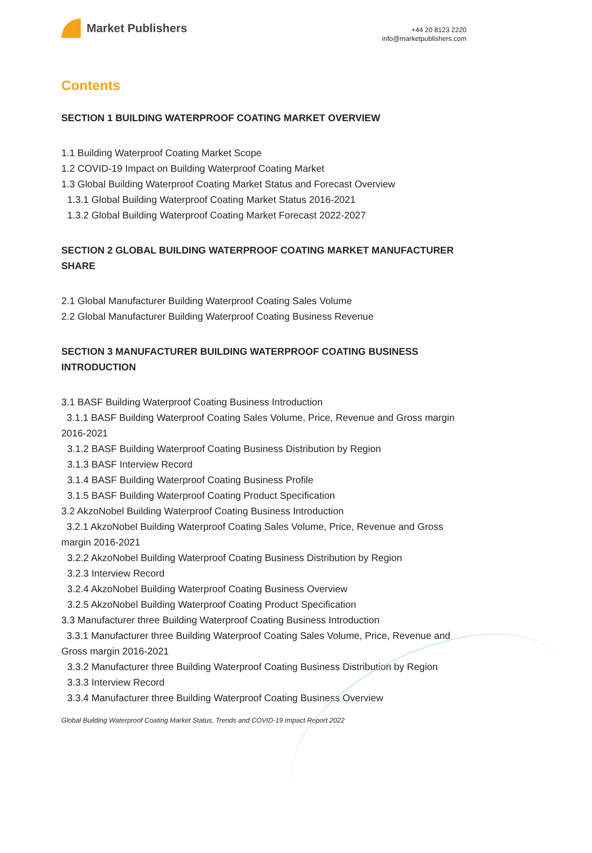Market Publishers
+44 20 8123 2220
info@marketpublishers.com
Contents
SECTION 1 BUILDING WATERPROOF COATING MARKET OVERVIEW
1.1 Building Waterproof Coating Market Scope
1.2 COVID-19 Impact on Building Waterproof Coating Market
1.3 Global Building Waterproof Coating Market Status and Forecast Overview
1.3.1 Global Building Waterproof Coating Market Status 2016-2021
1.3.2 Global Building Waterproof Coating Market Forecast 2022-2027
SECTION 2 GLOBAL BUILDING WATERPROOF COATING MARKET MANUFACTURER SHARE
2.1 Global Manufacturer Building Waterproof Coating Sales Volume
2.2 Global Manufacturer Building Waterproof Coating Business Revenue
SECTION 3 MANUFACTURER BUILDING WATERPROOF COATING BUSINESS INTRODUCTION
3.1 BASF Building Waterproof Coating Business Introduction
3.1.1 BASF Building Waterproof Coating Sales Volume, Price, Revenue and Gross margin 2016-2021
3.1.2 BASF Building Waterproof Coating Business Distribution by Region
3.1.3 BASF Interview Record
3.1.4 BASF Building Waterproof Coating Business Profile
3.1.5 BASF Building Waterproof Coating Product Specification
3.2 AkzoNobel Building Waterproof Coating Business Introduction
3.2.1 AkzoNobel Building Waterproof Coating Sales Volume, Price, Revenue and Gross margin 2016-2021
3.2.2 AkzoNobel Building Waterproof Coating Business Distribution by Region
3.2.3 Interview Record
3.2.4 AkzoNobel Building Waterproof Coating Business Overview
3.2.5 AkzoNobel Building Waterproof Coating Product Specification
3.3 Manufacturer three Building Waterproof Coating Business Introduction
3.3.1 Manufacturer three Building Waterproof Coating Sales Volume, Price, Revenue and Gross margin 2016-2021
3.3.2 Manufacturer three Building Waterproof Coating Business Distribution by Region
3.3.3 Interview Record
3.3.4 Manufacturer three Building Waterproof Coating Business Overview
Global Building Waterproof Coating Market Status, Trends and COVID-19 Impact Report 2022